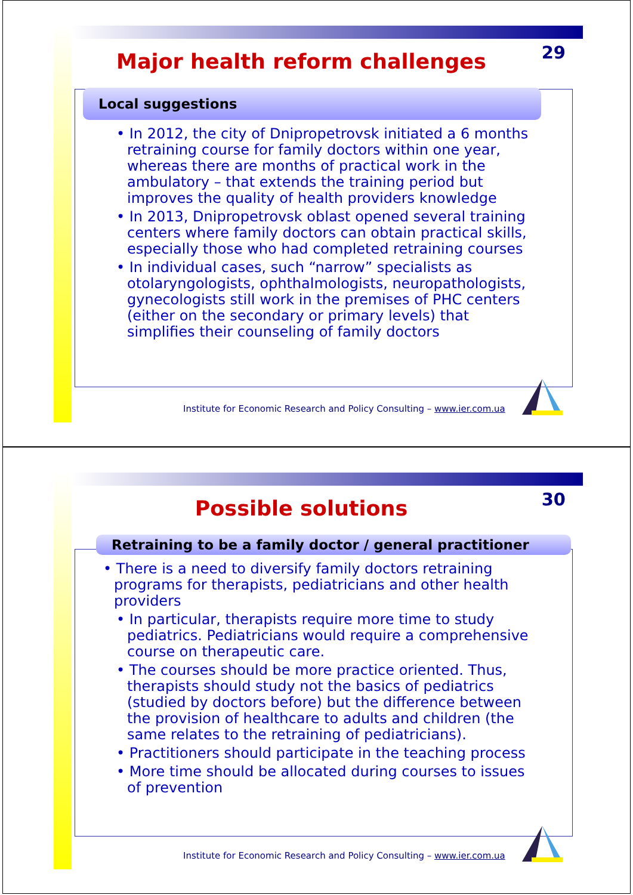29
Major health reform challenges
Local suggestions
• In 2012, the city of Dnipropetrovsk initiated a 6 months retraining course for family doctors within one year, whereas there are months of practical work in the ambulatory – that extends the training period but improves the quality of health providers knowledge
• In 2013, Dnipropetrovsk oblast opened several training centers where family doctors can obtain practical skills, especially those who had completed retraining courses
• In individual cases, such “narrow” specialists as otolaryngologists, ophthalmologists, neuropathologists, gynecologists still work in the premises of PHC centers (either on the secondary or primary levels) that simplifies their counseling of family doctors
Institute for Economic Research and Policy Consulting – www.ier.com.ua
30
Possible solutions
Retraining to be a family doctor / general practitioner
• There is a need to diversify family doctors retraining programs for therapists, pediatricians and other health providers
• In particular, therapists require more time to study pediatrics. Pediatricians would require a comprehensive course on therapeutic care.
• The courses should be more practice oriented. Thus, therapists should study not the basics of pediatrics (studied by doctors before) but the difference between the provision of healthcare to adults and children (the same relates to the retraining of pediatricians).
• Practitioners should participate in the teaching process
• More time should be allocated during courses to issues of prevention
Institute for Economic Research and Policy Consulting – www.ier.com.ua